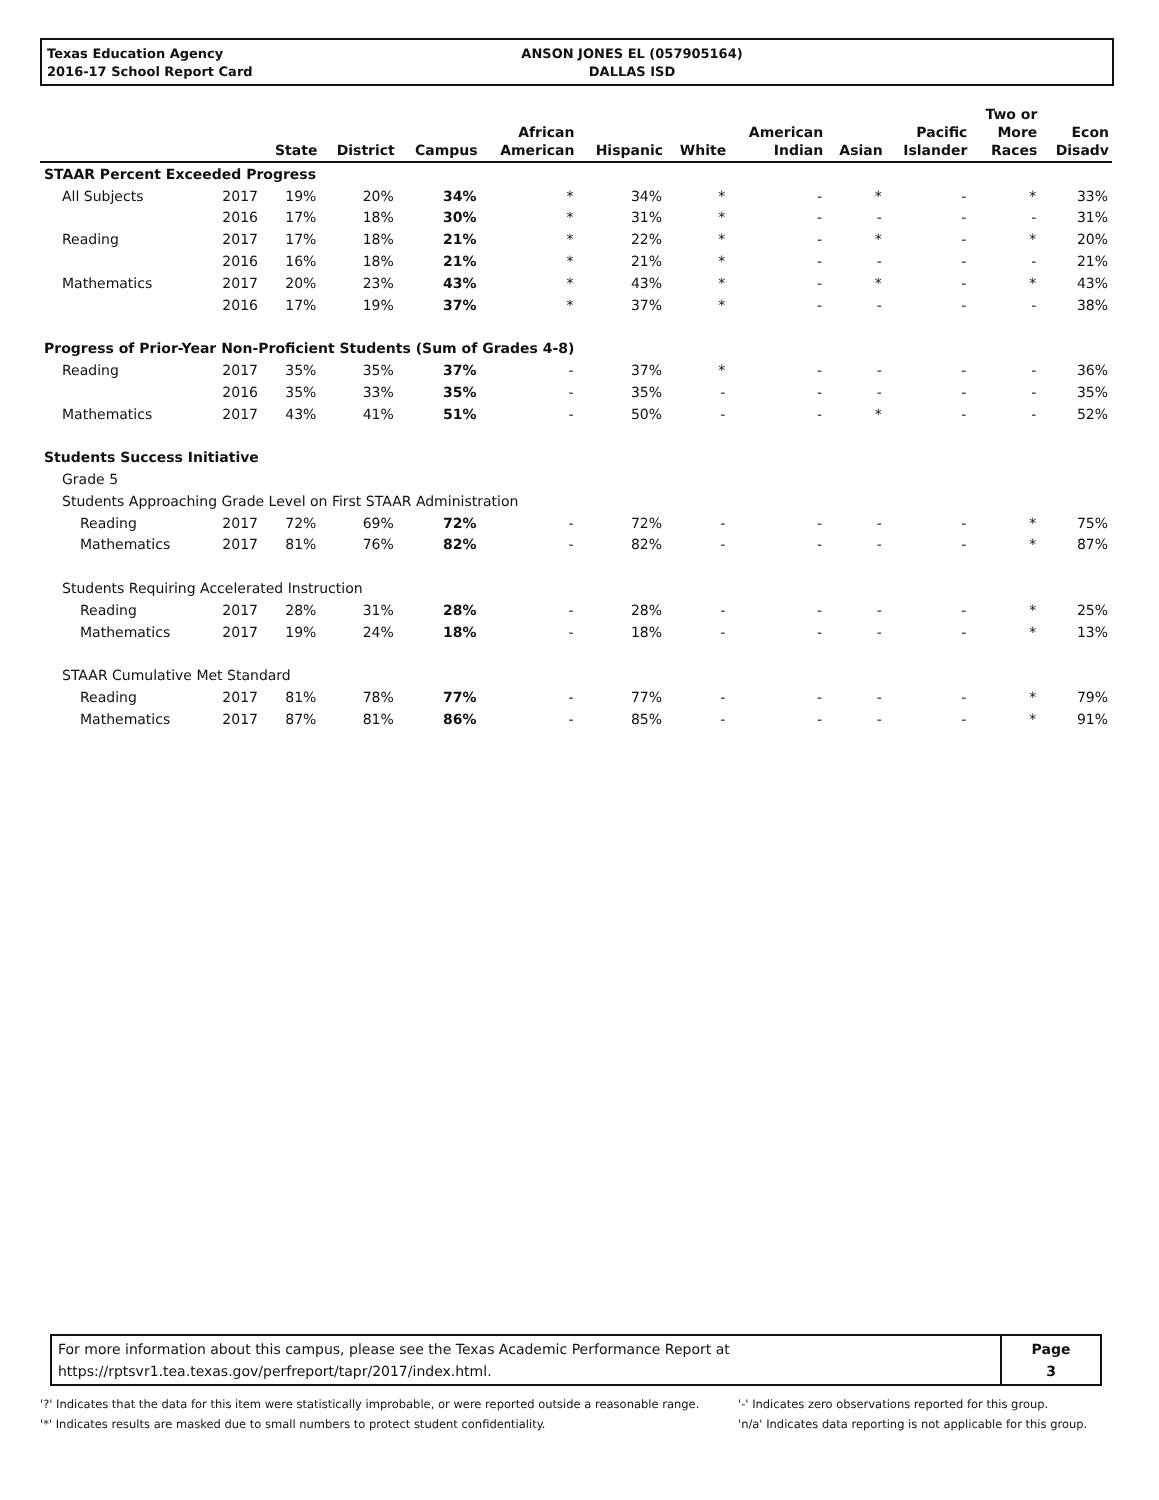Texas Education Agency
2016-17 School Report Card
ANSON JONES EL (057905164)
DALLAS ISD
| | | State | District | Campus | African American | Hispanic | White | American Indian | Asian | Pacific Islander | Two or More Races | Econ Disadv |
| --- | --- | --- | --- | --- | --- | --- | --- | --- | --- | --- | --- | --- |
| STAAR Percent Exceeded Progress | | | | | | | | | | | | |
| All Subjects | 2017 | 19% | 20% | 34% | * | 34% | * | - | * | - | * | 33% |
| | 2016 | 17% | 18% | 30% | * | 31% | * | - | - | - | - | 31% |
| Reading | 2017 | 17% | 18% | 21% | * | 22% | * | - | * | - | * | 20% |
| | 2016 | 16% | 18% | 21% | * | 21% | * | - | - | - | - | 21% |
| Mathematics | 2017 | 20% | 23% | 43% | * | 43% | * | - | * | - | * | 43% |
| | 2016 | 17% | 19% | 37% | * | 37% | * | - | - | - | - | 38% |
| Progress of Prior-Year Non-Proficient Students (Sum of Grades 4-8) | | | | | | | | | | | | |
| Reading | 2017 | 35% | 35% | 37% | - | 37% | * | - | - | - | - | 36% |
| | 2016 | 35% | 33% | 35% | - | 35% | - | - | - | - | - | 35% |
| Mathematics | 2017 | 43% | 41% | 51% | - | 50% | - | - | * | - | - | 52% |
| Students Success Initiative | | | | | | | | | | | | |
| Grade 5 | | | | | | | | | | | | |
| Students Approaching Grade Level on First STAAR Administration | | | | | | | | | | | | |
| Reading | 2017 | 72% | 69% | 72% | - | 72% | - | - | - | - | * | 75% |
| Mathematics | 2017 | 81% | 76% | 82% | - | 82% | - | - | - | - | * | 87% |
| Students Requiring Accelerated Instruction | | | | | | | | | | | | |
| Reading | 2017 | 28% | 31% | 28% | - | 28% | - | - | - | - | * | 25% |
| Mathematics | 2017 | 19% | 24% | 18% | - | 18% | - | - | - | - | * | 13% |
| STAAR Cumulative Met Standard | | | | | | | | | | | | |
| Reading | 2017 | 81% | 78% | 77% | - | 77% | - | - | - | - | * | 79% |
| Mathematics | 2017 | 87% | 81% | 86% | - | 85% | - | - | - | - | * | 91% |
For more information about this campus, please see the Texas Academic Performance Report at
https://rptsvr1.tea.texas.gov/perfreport/tapr/2017/index.html.
Page
3
'?' Indicates that the data for this item were statistically improbable, or were reported outside a reasonable range.
'*' Indicates results are masked due to small numbers to protect student confidentiality.
'-' Indicates zero observations reported for this group.
'n/a' Indicates data reporting is not applicable for this group.